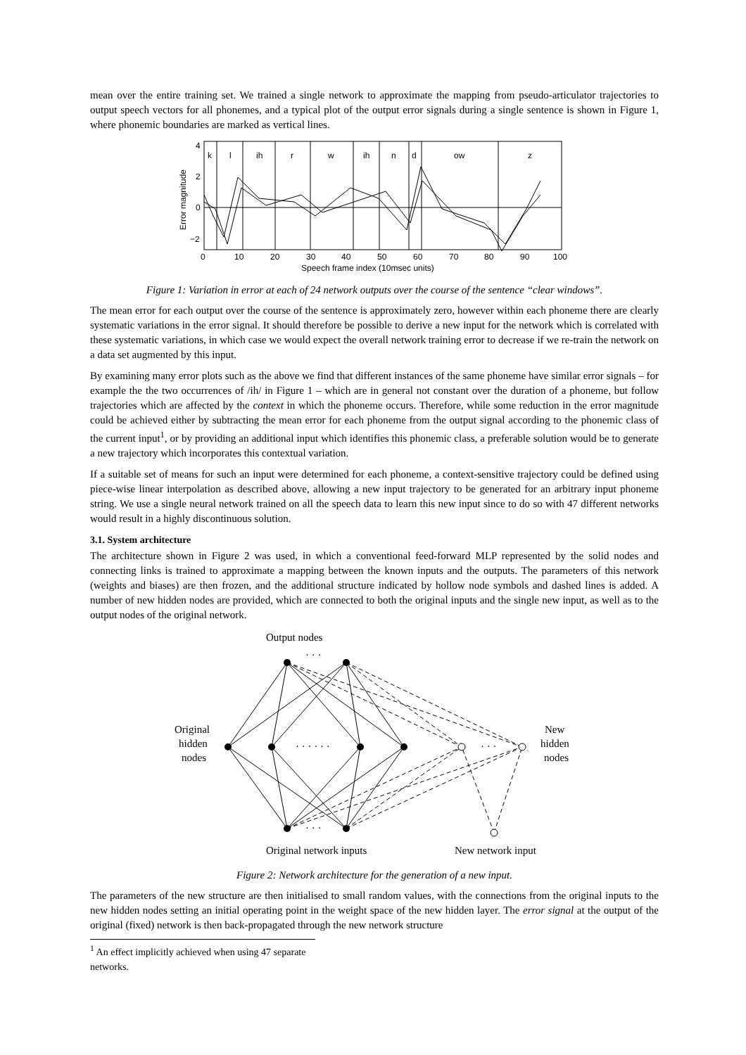mean over the entire training set. We trained a single network to approximate the mapping from pseudo-articulator trajectories to output speech vectors for all phonemes, and a typical plot of the output error signals during a single sentence is shown in Figure 1, where phonemic boundaries are marked as vertical lines.
k
l
ih
r
w
ih
n
d
ow
z
4
2
0
−2
0
10
20
30
40
50
60
70
80
90
100
Speech frame index (10msec units)
Error magnitude
Figure 1: Variation in error at each of 24 network outputs over the course of the sentence “clear windows”.
The mean error for each output over the course of the sentence is approximately zero, however within each phoneme there are clearly systematic variations in the error signal. It should therefore be possible to derive a new input for the network which is correlated with these systematic variations, in which case we would expect the overall network training error to decrease if we re-train the network on a data set augmented by this input.
By examining many error plots such as the above we find that different instances of the same phoneme have similar error signals – for example the the two occurrences of /ih/ in Figure 1 – which are in general not constant over the duration of a phoneme, but follow trajectories which are affected by the context in which the phoneme occurs. Therefore, while some reduction in the error magnitude could be achieved either by subtracting the mean error for each phoneme from the output signal according to the phonemic class of the current input<sup>1</sup>, or by providing an additional input which identifies this phonemic class, a preferable solution would be to generate a new trajectory which incorporates this contextual variation.
If a suitable set of means for such an input were determined for each phoneme, a context-sensitive trajectory could be defined using piece-wise linear interpolation as described above, allowing a new input trajectory to be generated for an arbitrary input phoneme string. We use a single neural network trained on all the speech data to learn this new input since to do so with 47 different networks would result in a highly discontinuous solution.
3.1. System architecture
The architecture shown in Figure 2 was used, in which a conventional feed-forward MLP represented by the solid nodes and connecting links is trained to approximate a mapping between the known inputs and the outputs. The parameters of this network (weights and biases) are then frozen, and the additional structure indicated by hollow node symbols and dashed lines is added. A number of new hidden nodes are provided, which are connected to both the original inputs and the single new input, as well as to the output nodes of the original network.
Output nodes
Original
hidden
nodes
New
hidden
nodes
· · ·
· · · · · ·
· · ·
· · ·
Original network inputs
New network input
Figure 2: Network architecture for the generation of a new input.
The parameters of the new structure are then initialised to small random values, with the connections from the original inputs to the new hidden nodes setting an initial operating point in the weight space of the new hidden layer. The error signal at the output of the original (fixed) network is then back-propagated through the new network structure
<sup>1</sup> An effect implicitly achieved when using 47 separate networks.